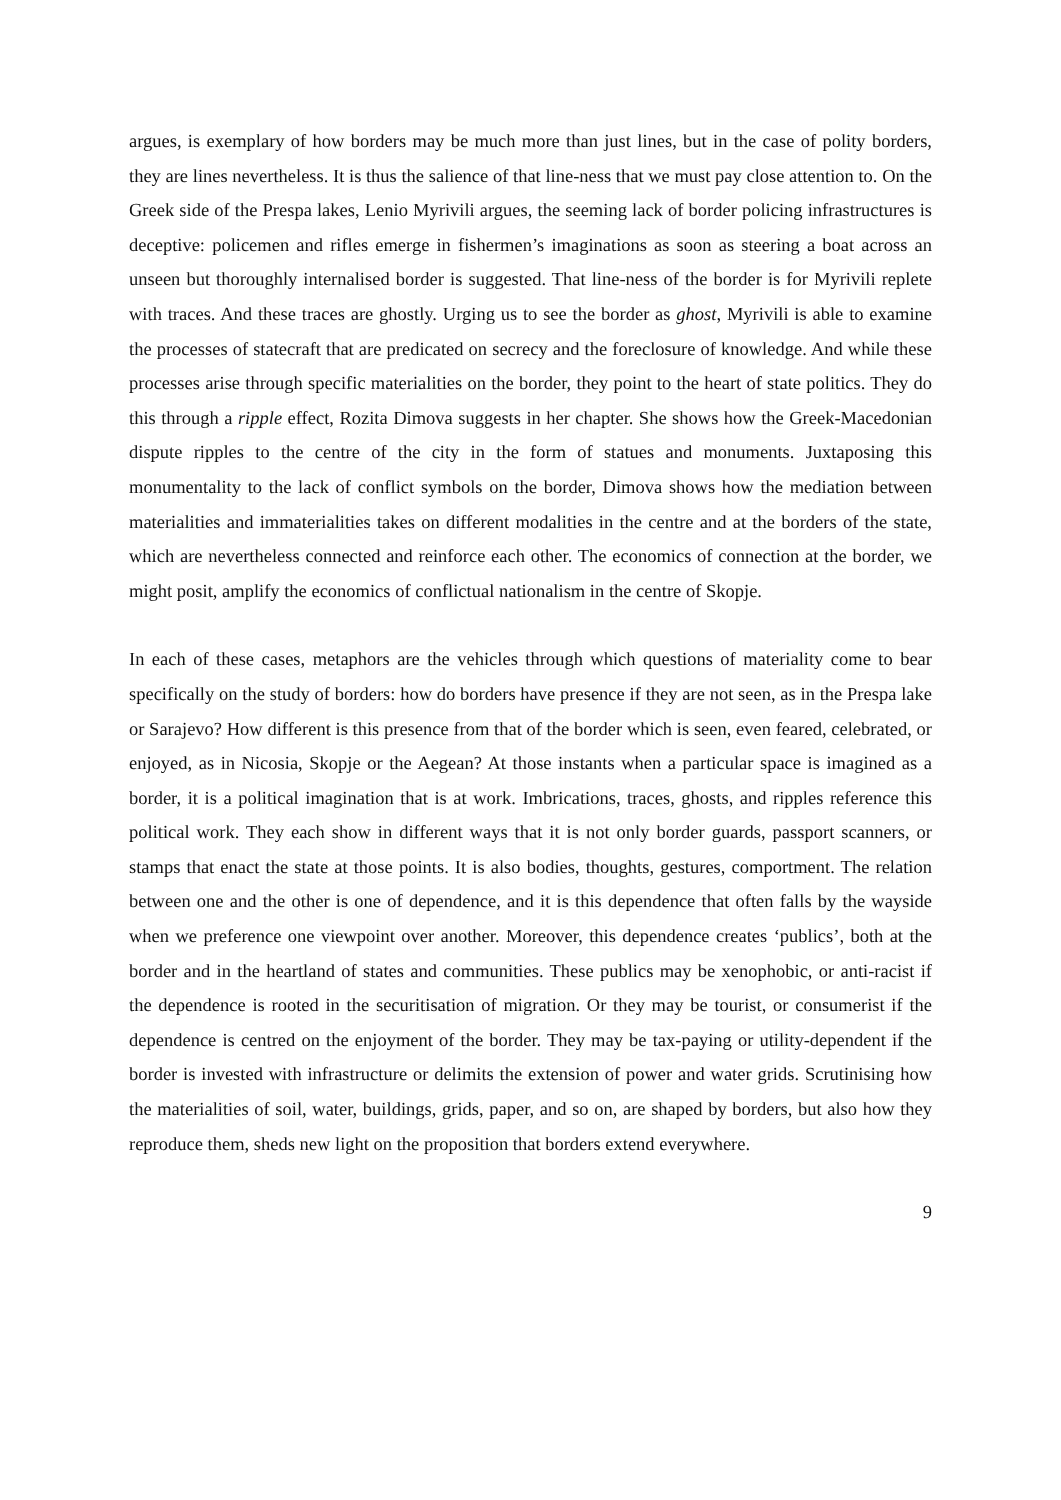argues, is exemplary of how borders may be much more than just lines, but in the case of polity borders, they are lines nevertheless. It is thus the salience of that line-ness that we must pay close attention to. On the Greek side of the Prespa lakes, Lenio Myrivili argues, the seeming lack of border policing infrastructures is deceptive: policemen and rifles emerge in fishermen’s imaginations as soon as steering a boat across an unseen but thoroughly internalised border is suggested. That line-ness of the border is for Myrivili replete with traces. And these traces are ghostly. Urging us to see the border as ghost, Myrivili is able to examine the processes of statecraft that are predicated on secrecy and the foreclosure of knowledge. And while these processes arise through specific materialities on the border, they point to the heart of state politics. They do this through a ripple effect, Rozita Dimova suggests in her chapter. She shows how the Greek-Macedonian dispute ripples to the centre of the city in the form of statues and monuments. Juxtaposing this monumentality to the lack of conflict symbols on the border, Dimova shows how the mediation between materialities and immaterialities takes on different modalities in the centre and at the borders of the state, which are nevertheless connected and reinforce each other. The economics of connection at the border, we might posit, amplify the economics of conflictual nationalism in the centre of Skopje.
In each of these cases, metaphors are the vehicles through which questions of materiality come to bear specifically on the study of borders: how do borders have presence if they are not seen, as in the Prespa lake or Sarajevo? How different is this presence from that of the border which is seen, even feared, celebrated, or enjoyed, as in Nicosia, Skopje or the Aegean? At those instants when a particular space is imagined as a border, it is a political imagination that is at work. Imbrications, traces, ghosts, and ripples reference this political work. They each show in different ways that it is not only border guards, passport scanners, or stamps that enact the state at those points. It is also bodies, thoughts, gestures, comportment. The relation between one and the other is one of dependence, and it is this dependence that often falls by the wayside when we preference one viewpoint over another. Moreover, this dependence creates ‘publics’, both at the border and in the heartland of states and communities. These publics may be xenophobic, or anti-racist if the dependence is rooted in the securitisation of migration. Or they may be tourist, or consumerist if the dependence is centred on the enjoyment of the border. They may be tax-paying or utility-dependent if the border is invested with infrastructure or delimits the extension of power and water grids. Scrutinising how the materialities of soil, water, buildings, grids, paper, and so on, are shaped by borders, but also how they reproduce them, sheds new light on the proposition that borders extend everywhere.
9